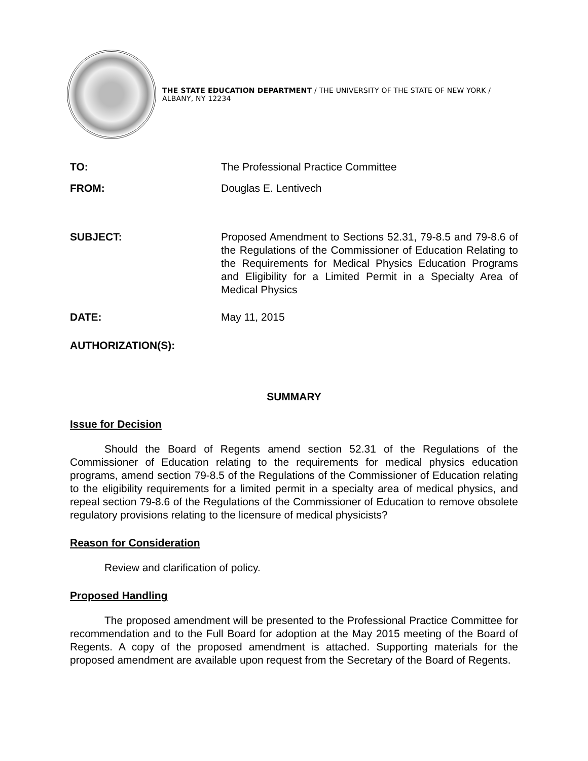THE STATE EDUCATION DEPARTMENT / THE UNIVERSITY OF THE STATE OF NEW YORK / ALBANY, NY 12234
| TO: | The Professional Practice Committee |
| FROM: | Douglas E. Lentivech |
| SUBJECT: | Proposed Amendment to Sections 52.31, 79-8.5 and 79-8.6 of the Regulations of the Commissioner of Education Relating to the Requirements for Medical Physics Education Programs and Eligibility for a Limited Permit in a Specialty Area of Medical Physics |
| DATE: | May 11, 2015 |
| AUTHORIZATION(S): | |
SUMMARY
Issue for Decision
Should the Board of Regents amend section 52.31 of the Regulations of the Commissioner of Education relating to the requirements for medical physics education programs, amend section 79-8.5 of the Regulations of the Commissioner of Education relating to the eligibility requirements for a limited permit in a specialty area of medical physics, and repeal section 79-8.6 of the Regulations of the Commissioner of Education to remove obsolete regulatory provisions relating to the licensure of medical physicists?
Reason for Consideration
Review and clarification of policy.
Proposed Handling
The proposed amendment will be presented to the Professional Practice Committee for recommendation and to the Full Board for adoption at the May 2015 meeting of the Board of Regents. A copy of the proposed amendment is attached. Supporting materials for the proposed amendment are available upon request from the Secretary of the Board of Regents.